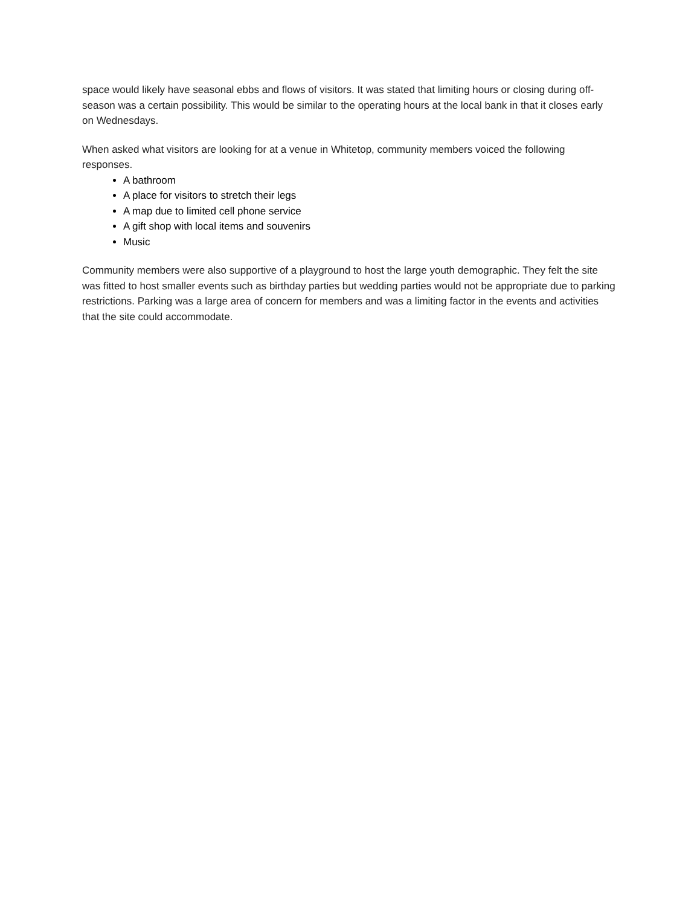space would likely have seasonal ebbs and flows of visitors. It was stated that limiting hours or closing during off-season was a certain possibility. This would be similar to the operating hours at the local bank in that it closes early on Wednesdays.
When asked what visitors are looking for at a venue in Whitetop, community members voiced the following responses.
A bathroom
A place for visitors to stretch their legs
A map due to limited cell phone service
A gift shop with local items and souvenirs
Music
Community members were also supportive of a playground to host the large youth demographic. They felt the site was fitted to host smaller events such as birthday parties but wedding parties would not be appropriate due to parking restrictions. Parking was a large area of concern for members and was a limiting factor in the events and activities that the site could accommodate.